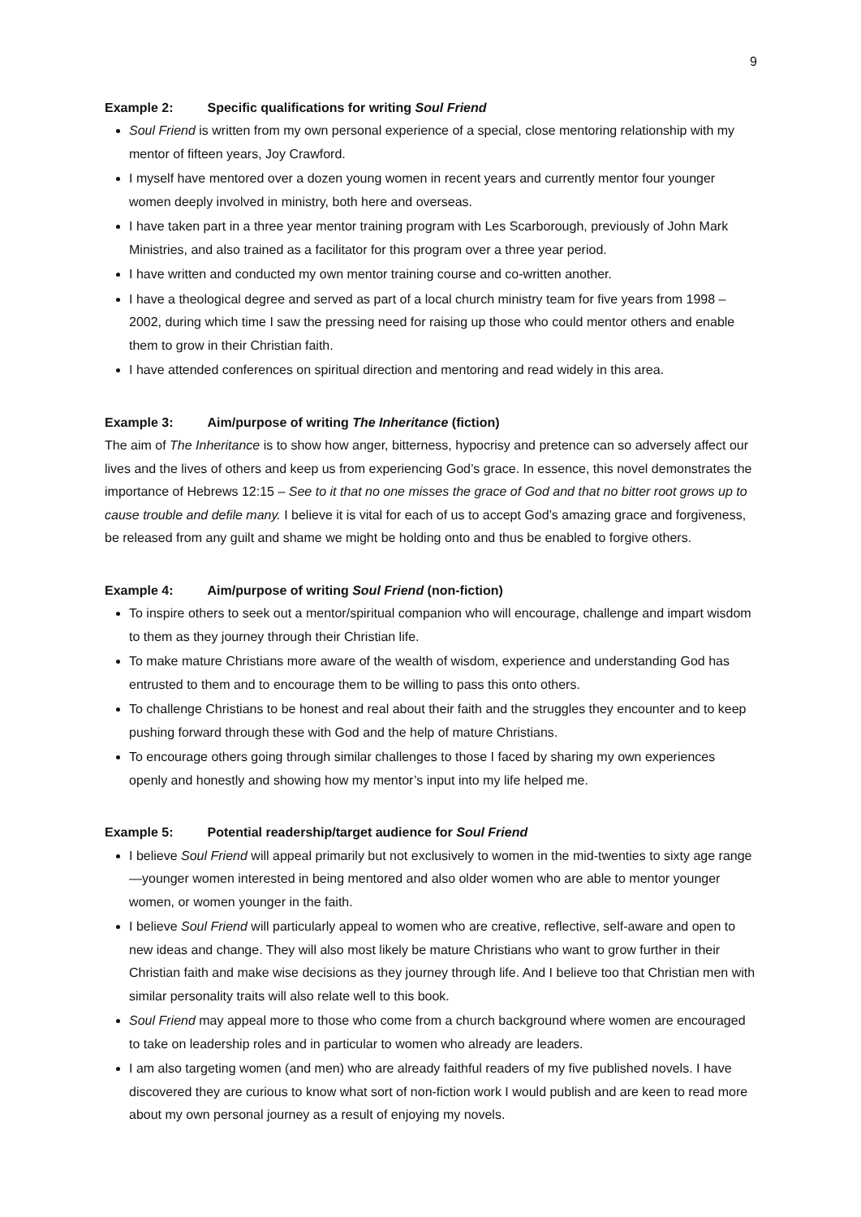9
Example 2: Specific qualifications for writing Soul Friend
Soul Friend is written from my own personal experience of a special, close mentoring relationship with my mentor of fifteen years, Joy Crawford.
I myself have mentored over a dozen young women in recent years and currently mentor four younger women deeply involved in ministry, both here and overseas.
I have taken part in a three year mentor training program with Les Scarborough, previously of John Mark Ministries, and also trained as a facilitator for this program over a three year period.
I have written and conducted my own mentor training course and co-written another.
I have a theological degree and served as part of a local church ministry team for five years from 1998 – 2002, during which time I saw the pressing need for raising up those who could mentor others and enable them to grow in their Christian faith.
I have attended conferences on spiritual direction and mentoring and read widely in this area.
Example 3: Aim/purpose of writing The Inheritance (fiction)
The aim of The Inheritance is to show how anger, bitterness, hypocrisy and pretence can so adversely affect our lives and the lives of others and keep us from experiencing God’s grace. In essence, this novel demonstrates the importance of Hebrews 12:15 – See to it that no one misses the grace of God and that no bitter root grows up to cause trouble and defile many. I believe it is vital for each of us to accept God’s amazing grace and forgiveness, be released from any guilt and shame we might be holding onto and thus be enabled to forgive others.
Example 4: Aim/purpose of writing Soul Friend (non-fiction)
To inspire others to seek out a mentor/spiritual companion who will encourage, challenge and impart wisdom to them as they journey through their Christian life.
To make mature Christians more aware of the wealth of wisdom, experience and understanding God has entrusted to them and to encourage them to be willing to pass this onto others.
To challenge Christians to be honest and real about their faith and the struggles they encounter and to keep pushing forward through these with God and the help of mature Christians.
To encourage others going through similar challenges to those I faced by sharing my own experiences openly and honestly and showing how my mentor’s input into my life helped me.
Example 5: Potential readership/target audience for Soul Friend
I believe Soul Friend will appeal primarily but not exclusively to women in the mid-twenties to sixty age range—younger women interested in being mentored and also older women who are able to mentor younger women, or women younger in the faith.
I believe Soul Friend will particularly appeal to women who are creative, reflective, self-aware and open to new ideas and change. They will also most likely be mature Christians who want to grow further in their Christian faith and make wise decisions as they journey through life. And I believe too that Christian men with similar personality traits will also relate well to this book.
Soul Friend may appeal more to those who come from a church background where women are encouraged to take on leadership roles and in particular to women who already are leaders.
I am also targeting women (and men) who are already faithful readers of my five published novels. I have discovered they are curious to know what sort of non-fiction work I would publish and are keen to read more about my own personal journey as a result of enjoying my novels.